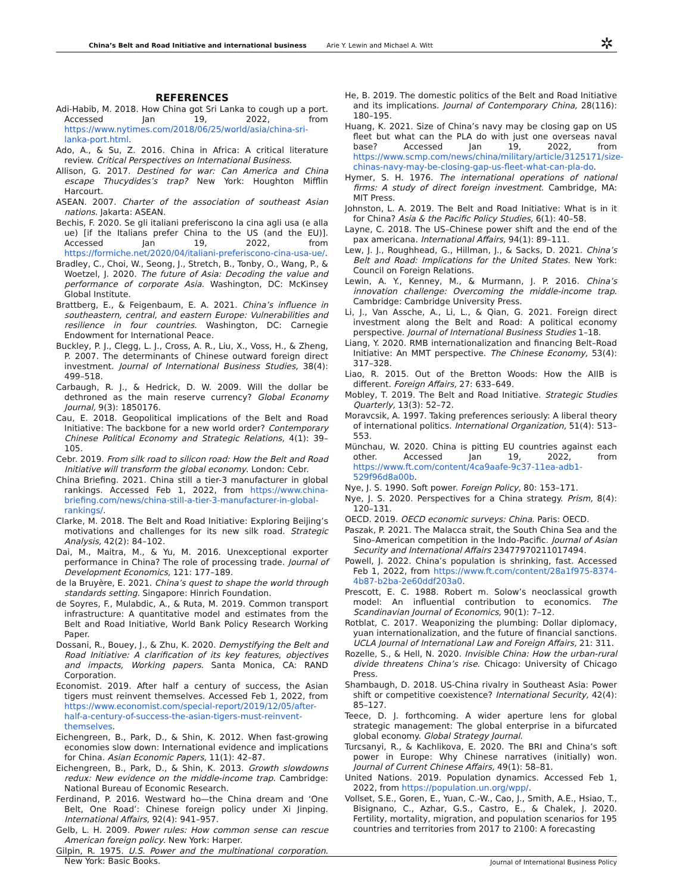China’s Belt and Road Initiative and international business Arie Y. Lewin and Michael A. Witt ✲
REFERENCES
Adi-Habib, M. 2018. How China got Sri Lanka to cough up a port. Accessed Jan 19, 2022, from https://www.nytimes.com/2018/06/25/world/asia/china-sri-lanka-port.html.
Ado, A., & Su, Z. 2016. China in Africa: A critical literature review. Critical Perspectives on International Business.
Allison, G. 2017. Destined for war: Can America and China escape Thucydides’s trap? New York: Houghton Mifflin Harcourt.
ASEAN. 2007. Charter of the association of southeast Asian nations. Jakarta: ASEAN.
Bechis, F. 2020. Se gli italiani preferiscono la cina agli usa (e alla ue) [if the Italians prefer China to the US (and the EU)]. Accessed Jan 19, 2022, from https://formiche.net/2020/04/italiani-preferiscono-cina-usa-ue/.
Bradley, C., Choi, W., Seong, J., Stretch, B., Tonby, O., Wang, P., & Woetzel, J. 2020. The future of Asia: Decoding the value and performance of corporate Asia. Washington, DC: McKinsey Global Institute.
Brattberg, E., & Feigenbaum, E. A. 2021. China’s influence in southeastern, central, and eastern Europe: Vulnerabilities and resilience in four countries. Washington, DC: Carnegie Endowment for International Peace.
Buckley, P. J., Clegg, L. J., Cross, A. R., Liu, X., Voss, H., & Zheng, P. 2007. The determinants of Chinese outward foreign direct investment. Journal of International Business Studies, 38(4): 499–518.
Carbaugh, R. J., & Hedrick, D. W. 2009. Will the dollar be dethroned as the main reserve currency? Global Economy Journal, 9(3): 1850176.
Cau, E. 2018. Geopolitical implications of the Belt and Road Initiative: The backbone for a new world order? Contemporary Chinese Political Economy and Strategic Relations, 4(1): 39–105.
Cebr. 2019. From silk road to silicon road: How the Belt and Road Initiative will transform the global economy. London: Cebr.
China Briefing. 2021. China still a tier-3 manufacturer in global rankings. Accessed Feb 1, 2022, from https://www.china-briefing.com/news/china-still-a-tier-3-manufacturer-in-global-rankings/.
Clarke, M. 2018. The Belt and Road Initiative: Exploring Beijing’s motivations and challenges for its new silk road. Strategic Analysis, 42(2): 84–102.
Dai, M., Maitra, M., & Yu, M. 2016. Unexceptional exporter performance in China? The role of processing trade. Journal of Development Economics, 121: 177–189.
de la Bruyère, E. 2021. China’s quest to shape the world through standards setting. Singapore: Hinrich Foundation.
de Soyres, F., Mulabdic, A., & Ruta, M. 2019. Common transport infrastructure: A quantitative model and estimates from the Belt and Road Initiative, World Bank Policy Research Working Paper.
Dossani, R., Bouey, J., & Zhu, K. 2020. Demystifying the Belt and Road Initiative: A clarification of its key features, objectives and impacts, Working papers. Santa Monica, CA: RAND Corporation.
Economist. 2019. After half a century of success, the Asian tigers must reinvent themselves. Accessed Feb 1, 2022, from https://www.economist.com/special-report/2019/12/05/after-half-a-century-of-success-the-asian-tigers-must-reinvent-themselves.
Eichengreen, B., Park, D., & Shin, K. 2012. When fast-growing economies slow down: International evidence and implications for China. Asian Economic Papers, 11(1): 42–87.
Eichengreen, B., Park, D., & Shin, K. 2013. Growth slowdowns redux: New evidence on the middle-income trap. Cambridge: National Bureau of Economic Research.
Ferdinand, P. 2016. Westward ho—the China dream and ‘One Belt, One Road’: Chinese foreign policy under Xi Jinping. International Affairs, 92(4): 941–957.
Gelb, L. H. 2009. Power rules: How common sense can rescue American foreign policy. New York: Harper.
Gilpin, R. 1975. U.S. Power and the multinational corporation. New York: Basic Books.
He, B. 2019. The domestic politics of the Belt and Road Initiative and its implications. Journal of Contemporary China, 28(116): 180–195.
Huang, K. 2021. Size of China’s navy may be closing gap on US fleet but what can the PLA do with just one overseas naval base? Accessed Jan 19, 2022, from https://www.scmp.com/news/china/military/article/3125171/size-chinas-navy-may-be-closing-gap-us-fleet-what-can-pla-do.
Hymer, S. H. 1976. The international operations of national firms: A study of direct foreign investment. Cambridge, MA: MIT Press.
Johnston, L. A. 2019. The Belt and Road Initiative: What is in it for China? Asia & the Pacific Policy Studies, 6(1): 40–58.
Layne, C. 2018. The US–Chinese power shift and the end of the pax americana. International Affairs, 94(1): 89–111.
Lew, J. J., Roughhead, G., Hillman, J., & Sacks, D. 2021. China’s Belt and Road: Implications for the United States. New York: Council on Foreign Relations.
Lewin, A. Y., Kenney, M., & Murmann, J. P. 2016. China’s innovation challenge: Overcoming the middle-income trap. Cambridge: Cambridge University Press.
Li, J., Van Assche, A., Li, L., & Qian, G. 2021. Foreign direct investment along the Belt and Road: A political economy perspective. Journal of International Business Studies 1–18.
Liang, Y. 2020. RMB internationalization and financing Belt–Road Initiative: An MMT perspective. The Chinese Economy, 53(4): 317–328.
Liao, R. 2015. Out of the Bretton Woods: How the AIIB is different. Foreign Affairs, 27: 633–649.
Mobley, T. 2019. The Belt and Road Initiative. Strategic Studies Quarterly, 13(3): 52–72.
Moravcsik, A. 1997. Taking preferences seriously: A liberal theory of international politics. International Organization, 51(4): 513–553.
Münchau, W. 2020. China is pitting EU countries against each other. Accessed Jan 19, 2022, from https://www.ft.com/content/4ca9aafe-9c37-11ea-adb1-529f96d8a00b.
Nye, J. S. 1990. Soft power. Foreign Policy, 80: 153–171.
Nye, J. S. 2020. Perspectives for a China strategy. Prism, 8(4): 120–131.
OECD. 2019. OECD economic surveys: China. Paris: OECD.
Paszak, P. 2021. The Malacca strait, the South China Sea and the Sino–American competition in the Indo-Pacific. Journal of Asian Security and International Affairs 23477970211017494.
Powell, J. 2022. China’s population is shrinking, fast. Accessed Feb 1, 2022, from https://www.ft.com/content/28a1f975-8374-4b87-b2ba-2e60ddf203a0.
Prescott, E. C. 1988. Robert m. Solow’s neoclassical growth model: An influential contribution to economics. The Scandinavian Journal of Economics, 90(1): 7–12.
Rotblat, C. 2017. Weaponizing the plumbing: Dollar diplomacy, yuan internationalization, and the future of financial sanctions. UCLA Journal of International Law and Foreign Affairs, 21: 311.
Rozelle, S., & Hell, N. 2020. Invisible China: How the urban-rural divide threatens China’s rise. Chicago: University of Chicago Press.
Shambaugh, D. 2018. US-China rivalry in Southeast Asia: Power shift or competitive coexistence? International Security, 42(4): 85–127.
Teece, D. J. forthcoming. A wider aperture lens for global strategic management: The global enterprise in a bifurcated global economy. Global Strategy Journal.
Turcsanyi, R., & Kachlikova, E. 2020. The BRI and China’s soft power in Europe: Why Chinese narratives (initially) won. Journal of Current Chinese Affairs, 49(1): 58–81.
United Nations. 2019. Population dynamics. Accessed Feb 1, 2022, from https://population.un.org/wpp/.
Vollset, S.E., Goren, E., Yuan, C.-W., Cao, J., Smith, A.E., Hsiao, T., Bisignano, C., Azhar, G.S., Castro, E., & Chalek, J. 2020. Fertility, mortality, migration, and population scenarios for 195 countries and territories from 2017 to 2100: A forecasting
Journal of International Business Policy